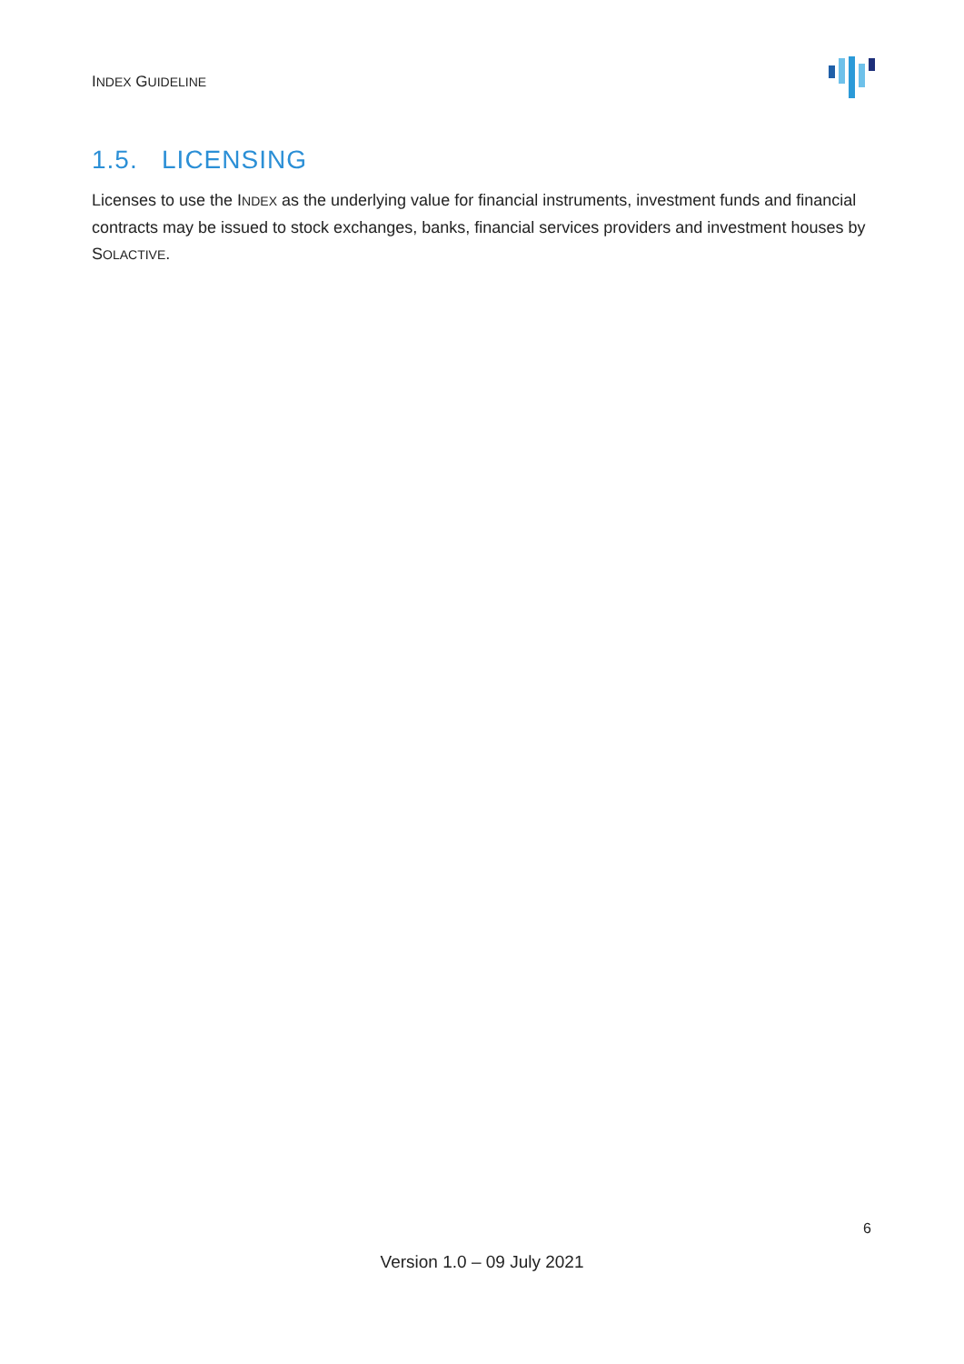INDEX GUIDELINE
1.5. LICENSING
Licenses to use the INDEX as the underlying value for financial instruments, investment funds and financial contracts may be issued to stock exchanges, banks, financial services providers and investment houses by SOLACTIVE.
6
Version 1.0 – 09 July 2021